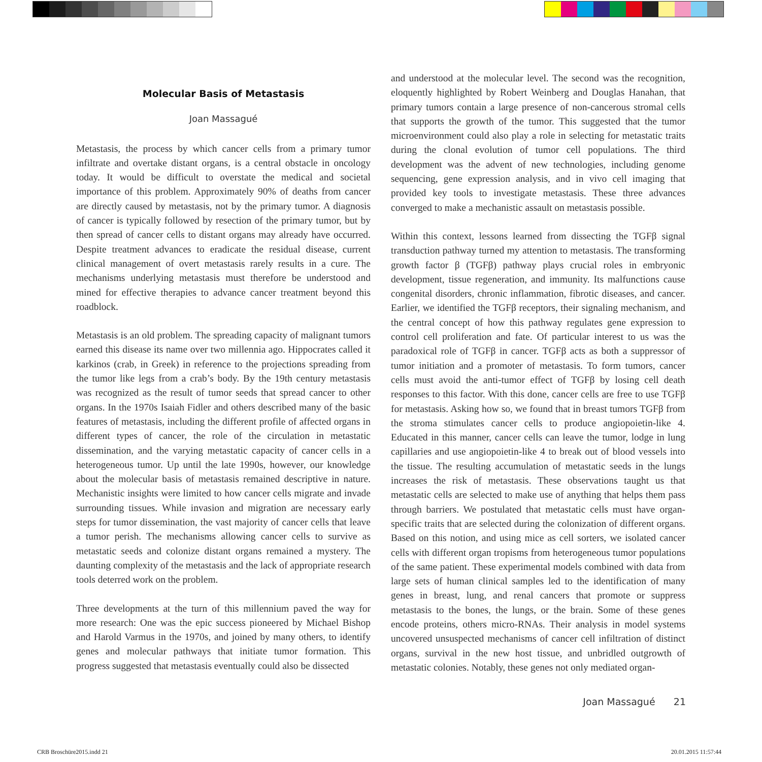Molecular Basis of Metastasis
Joan Massagué
Metastasis, the process by which cancer cells from a primary tumor infiltrate and overtake distant organs, is a central obstacle in oncology today. It would be difficult to overstate the medical and societal importance of this problem. Approximately 90% of deaths from cancer are directly caused by metastasis, not by the primary tumor. A diagnosis of cancer is typically followed by resection of the primary tumor, but by then spread of cancer cells to distant organs may already have occurred. Despite treatment advances to eradicate the residual disease, current clinical management of overt metastasis rarely results in a cure. The mechanisms underlying metastasis must therefore be understood and mined for effective therapies to advance cancer treatment beyond this roadblock.
Metastasis is an old problem. The spreading capacity of malignant tumors earned this disease its name over two millennia ago. Hippocrates called it karkinos (crab, in Greek) in reference to the projections spreading from the tumor like legs from a crab’s body. By the 19th century metastasis was recognized as the result of tumor seeds that spread cancer to other organs. In the 1970s Isaiah Fidler and others described many of the basic features of metastasis, including the different profile of affected organs in different types of cancer, the role of the circulation in metastatic dissemination, and the varying metastatic capacity of cancer cells in a heterogeneous tumor. Up until the late 1990s, however, our knowledge about the molecular basis of metastasis remained descriptive in nature. Mechanistic insights were limited to how cancer cells migrate and invade surrounding tissues. While invasion and migration are necessary early steps for tumor dissemination, the vast majority of cancer cells that leave a tumor perish. The mechanisms allowing cancer cells to survive as metastatic seeds and colonize distant organs remained a mystery. The daunting complexity of the metastasis and the lack of appropriate research tools deterred work on the problem.
Three developments at the turn of this millennium paved the way for more research: One was the epic success pioneered by Michael Bishop and Harold Varmus in the 1970s, and joined by many others, to identify genes and molecular pathways that initiate tumor formation. This progress suggested that metastasis eventually could also be dissected
and understood at the molecular level. The second was the recognition, eloquently highlighted by Robert Weinberg and Douglas Hanahan, that primary tumors contain a large presence of non-cancerous stromal cells that supports the growth of the tumor. This suggested that the tumor microenvironment could also play a role in selecting for metastatic traits during the clonal evolution of tumor cell populations. The third development was the advent of new technologies, including genome sequencing, gene expression analysis, and in vivo cell imaging that provided key tools to investigate metastasis. These three advances converged to make a mechanistic assault on metastasis possible.
Within this context, lessons learned from dissecting the TGFβ signal transduction pathway turned my attention to metastasis. The transforming growth factor β (TGFβ) pathway plays crucial roles in embryonic development, tissue regeneration, and immunity. Its malfunctions cause congenital disorders, chronic inflammation, fibrotic diseases, and cancer. Earlier, we identified the TGFβ receptors, their signaling mechanism, and the central concept of how this pathway regulates gene expression to control cell proliferation and fate. Of particular interest to us was the paradoxical role of TGFβ in cancer. TGFβ acts as both a suppressor of tumor initiation and a promoter of metastasis. To form tumors, cancer cells must avoid the anti-tumor effect of TGFβ by losing cell death responses to this factor. With this done, cancer cells are free to use TGFβ for metastasis. Asking how so, we found that in breast tumors TGFβ from the stroma stimulates cancer cells to produce angiopoietin-like 4. Educated in this manner, cancer cells can leave the tumor, lodge in lung capillaries and use angiopoietin-like 4 to break out of blood vessels into the tissue. The resulting accumulation of metastatic seeds in the lungs increases the risk of metastasis. These observations taught us that metastatic cells are selected to make use of anything that helps them pass through barriers. We postulated that metastatic cells must have organ-specific traits that are selected during the colonization of different organs. Based on this notion, and using mice as cell sorters, we isolated cancer cells with different organ tropisms from heterogeneous tumor populations of the same patient. These experimental models combined with data from large sets of human clinical samples led to the identification of many genes in breast, lung, and renal cancers that promote or suppress metastasis to the bones, the lungs, or the brain. Some of these genes encode proteins, others micro-RNAs. Their analysis in model systems uncovered unsuspected mechanisms of cancer cell infiltration of distinct organs, survival in the new host tissue, and unbridled outgrowth of metastatic colonies. Notably, these genes not only mediated organ-
Joan Massagué 21
CRB Broschüre2015.indd 21 20.01.2015 11:57:44